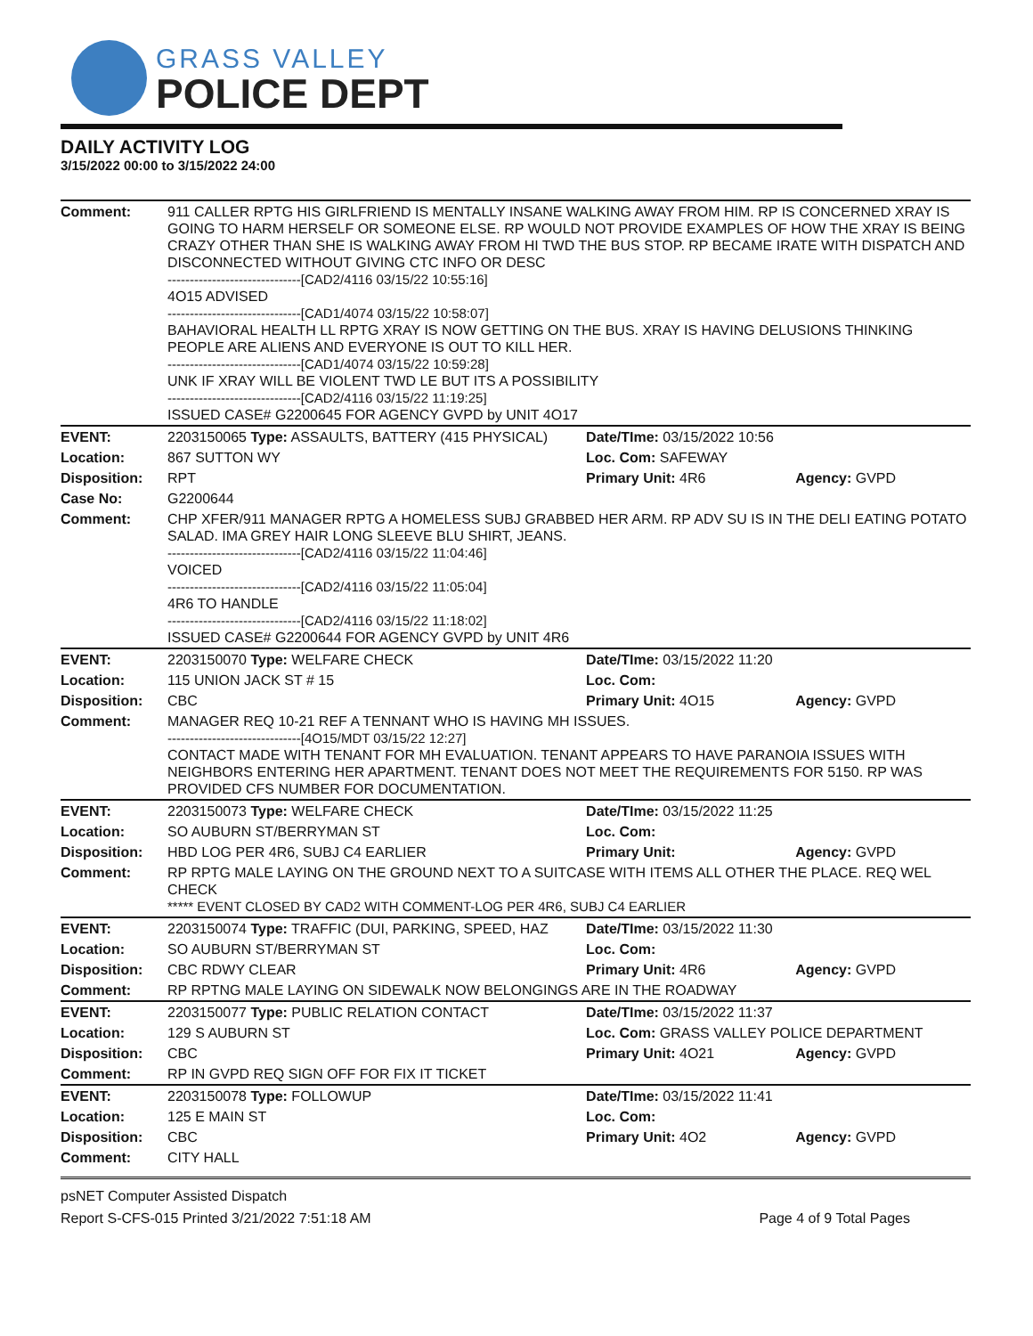GRASS VALLEY
POLICE DEPT
DAILY ACTIVITY LOG
3/15/2022 00:00 to 3/15/2022 24:00
| Comment: | 911 CALLER RPTG HIS GIRLFRIEND IS MENTALLY INSANE WALKING AWAY FROM HIM. RP IS CONCERNED XRAY IS GOING TO HARM HERSELF OR SOMEONE ELSE. RP WOULD NOT PROVIDE EXAMPLES OF HOW THE XRAY IS BEING CRAZY OTHER THAN SHE IS WALKING AWAY FROM HI TWD THE BUS STOP. RP BECAME IRATE WITH DISPATCH AND DISCONNECTED WITHOUT GIVING CTC INFO OR DESC ------------------------------[CAD2/4116 03/15/22 10:55:16] 4O15 ADVISED ------------------------------[CAD1/4074 03/15/22 10:58:07] BAHAVIORAL HEALTH LL RPTG XRAY IS NOW GETTING ON THE BUS. XRAY IS HAVING DELUSIONS THINKING PEOPLE ARE ALIENS AND EVERYONE IS OUT TO KILL HER. ------------------------------[CAD1/4074 03/15/22 10:59:28] UNK IF XRAY WILL BE VIOLENT TWD LE BUT ITS A POSSIBILITY ------------------------------[CAD2/4116 03/15/22 11:19:25] ISSUED CASE# G2200645 FOR AGENCY GVPD by UNIT 4O17 | | |
| EVENT: | 2203150065 Type: ASSAULTS, BATTERY (415 PHYSICAL) | Date/TIme: 03/15/2022 10:56 | |
| Location: | 867 SUTTON WY | Loc. Com: SAFEWAY | |
| Disposition: | RPT | Primary Unit: 4R6 | Agency: GVPD |
| Case No: | G2200644 | | |
| Comment: | CHP XFER/911 MANAGER RPTG A HOMELESS SUBJ GRABBED HER ARM. RP ADV SU IS IN THE DELI EATING POTATO SALAD. IMA GREY HAIR LONG SLEEVE BLU SHIRT, JEANS. ------------------------------[CAD2/4116 03/15/22 11:04:46] VOICED ------------------------------[CAD2/4116 03/15/22 11:05:04] 4R6 TO HANDLE ------------------------------[CAD2/4116 03/15/22 11:18:02] ISSUED CASE# G2200644 FOR AGENCY GVPD by UNIT 4R6 | | |
| EVENT: | 2203150070 Type: WELFARE CHECK | Date/TIme: 03/15/2022 11:20 | |
| Location: | 115 UNION JACK ST # 15 | Loc. Com: | |
| Disposition: | CBC | Primary Unit: 4O15 | Agency: GVPD |
| Comment: | MANAGER REQ 10-21 REF A TENNANT WHO IS HAVING MH ISSUES. ------------------------------[4O15/MDT 03/15/22 12:27] CONTACT MADE WITH TENANT FOR MH EVALUATION. TENANT APPEARS TO HAVE PARANOIA ISSUES WITH NEIGHBORS ENTERING HER APARTMENT. TENANT DOES NOT MEET THE REQUIREMENTS FOR 5150. RP WAS PROVIDED CFS NUMBER FOR DOCUMENTATION. | | |
| EVENT: | 2203150073 Type: WELFARE CHECK | Date/TIme: 03/15/2022 11:25 | |
| Location: | SO AUBURN ST/BERRYMAN ST | Loc. Com: | |
| Disposition: | HBD LOG PER 4R6, SUBJ C4 EARLIER | Primary Unit: | Agency: GVPD |
| Comment: | RP RPTG MALE LAYING ON THE GROUND NEXT TO A SUITCASE WITH ITEMS ALL OTHER THE PLACE. REQ WEL CHECK ***** EVENT CLOSED BY CAD2 WITH COMMENT-LOG PER 4R6, SUBJ C4 EARLIER | | |
| EVENT: | 2203150074 Type: TRAFFIC (DUI, PARKING, SPEED, HAZ | Date/TIme: 03/15/2022 11:30 | |
| Location: | SO AUBURN ST/BERRYMAN ST | Loc. Com: | |
| Disposition: | CBC RDWY CLEAR | Primary Unit: 4R6 | Agency: GVPD |
| Comment: | RP RPTNG MALE LAYING ON SIDEWALK NOW BELONGINGS ARE IN THE ROADWAY | | |
| EVENT: | 2203150077 Type: PUBLIC RELATION CONTACT | Date/TIme: 03/15/2022 11:37 | |
| Location: | 129 S AUBURN ST | Loc. Com: GRASS VALLEY POLICE DEPARTMENT | |
| Disposition: | CBC | Primary Unit: 4O21 | Agency: GVPD |
| Comment: | RP IN GVPD REQ SIGN OFF FOR FIX IT TICKET | | |
| EVENT: | 2203150078 Type: FOLLOWUP | Date/TIme: 03/15/2022 11:41 | |
| Location: | 125 E MAIN ST | Loc. Com: | |
| Disposition: | CBC | Primary Unit: 4O2 | Agency: GVPD |
| Comment: | CITY HALL | | |
psNET Computer Assisted Dispatch
Report S-CFS-015 Printed 3/21/2022 7:51:18 AM Page 4 of 9 Total Pages